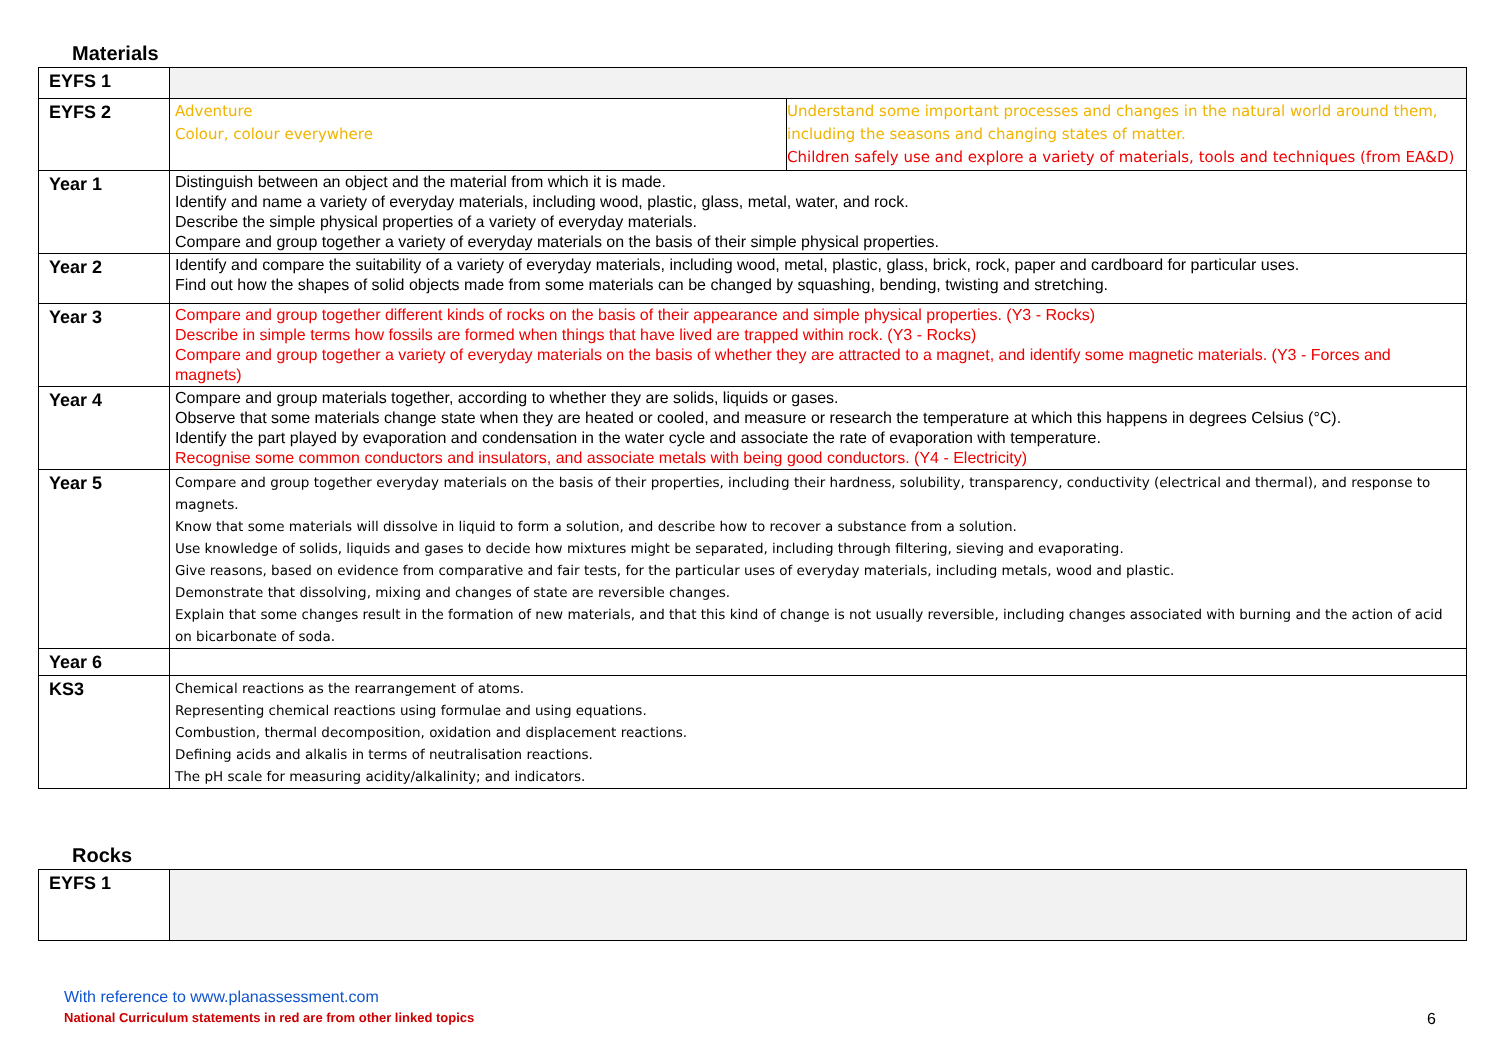Materials
| EYFS 1 | | |
| EYFS 2 | Adventure Colour, colour everywhere | Understand some important processes and changes in the natural world around them, including the seasons and changing states of matter. Children safely use and explore a variety of materials, tools and techniques (from EA&D) |
| Year 1 | Distinguish between an object and the material from which it is made. Identify and name a variety of everyday materials, including wood, plastic, glass, metal, water, and rock. Describe the simple physical properties of a variety of everyday materials. Compare and group together a variety of everyday materials on the basis of their simple physical properties. | |
| Year 2 | Identify and compare the suitability of a variety of everyday materials, including wood, metal, plastic, glass, brick, rock, paper and cardboard for particular uses. Find out how the shapes of solid objects made from some materials can be changed by squashing, bending, twisting and stretching. | |
| Year 3 | Compare and group together different kinds of rocks on the basis of their appearance and simple physical properties. (Y3 - Rocks) Describe in simple terms how fossils are formed when things that have lived are trapped within rock. (Y3 - Rocks) Compare and group together a variety of everyday materials on the basis of whether they are attracted to a magnet, and identify some magnetic materials. (Y3 - Forces and magnets) | |
| Year 4 | Compare and group materials together, according to whether they are solids, liquids or gases. Observe that some materials change state when they are heated or cooled, and measure or research the temperature at which this happens in degrees Celsius (°C). Identify the part played by evaporation and condensation in the water cycle and associate the rate of evaporation with temperature. Recognise some common conductors and insulators, and associate metals with being good conductors. (Y4 - Electricity) | |
| Year 5 | Compare and group together everyday materials on the basis of their properties, including their hardness, solubility, transparency, conductivity (electrical and thermal), and response to magnets. Know that some materials will dissolve in liquid to form a solution, and describe how to recover a substance from a solution. Use knowledge of solids, liquids and gases to decide how mixtures might be separated, including through filtering, sieving and evaporating. Give reasons, based on evidence from comparative and fair tests, for the particular uses of everyday materials, including metals, wood and plastic. Demonstrate that dissolving, mixing and changes of state are reversible changes. Explain that some changes result in the formation of new materials, and that this kind of change is not usually reversible, including changes associated with burning and the action of acid on bicarbonate of soda. | |
| Year 6 | | |
| KS3 | Chemical reactions as the rearrangement of atoms. Representing chemical reactions using formulae and using equations. Combustion, thermal decomposition, oxidation and displacement reactions. Defining acids and alkalis in terms of neutralisation reactions. The pH scale for measuring acidity/alkalinity; and indicators. | |
Rocks
| EYFS 1 | |
With reference to www.planassessment.com
National Curriculum statements in red are from other linked topics
6